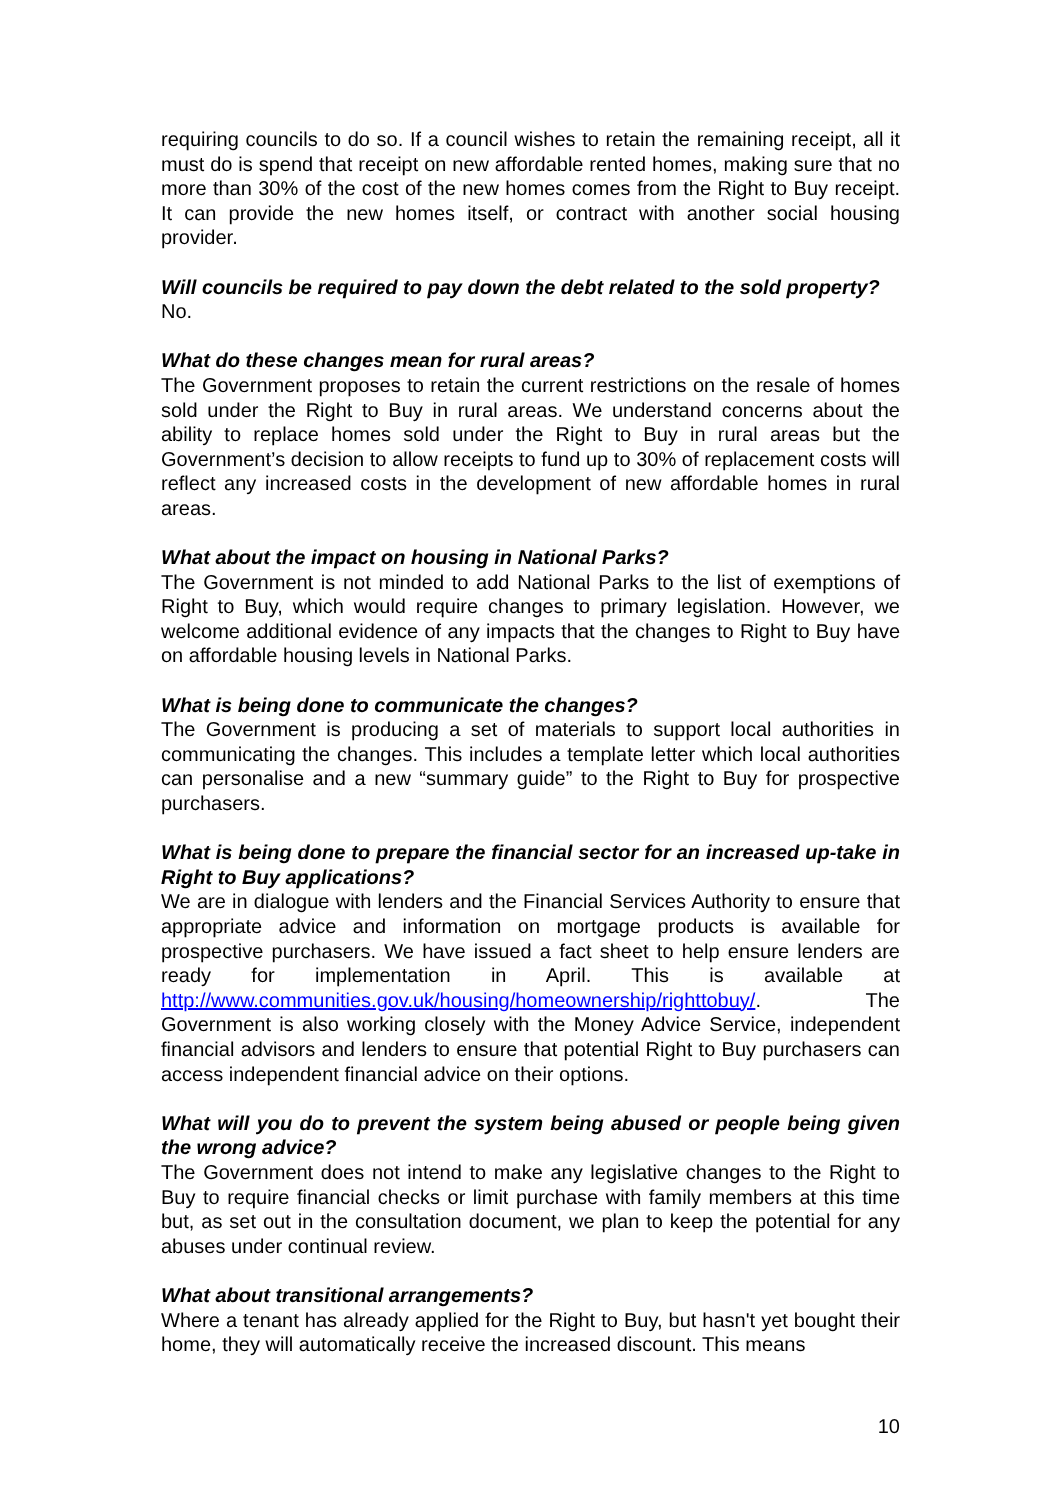requiring councils to do so. If a council wishes to retain the remaining receipt, all it must do is spend that receipt on new affordable rented homes, making sure that no more than 30% of the cost of the new homes comes from the Right to Buy receipt. It can provide the new homes itself, or contract with another social housing provider.
Will councils be required to pay down the debt related to the sold property?
No.
What do these changes mean for rural areas?
The Government proposes to retain the current restrictions on the resale of homes sold under the Right to Buy in rural areas. We understand concerns about the ability to replace homes sold under the Right to Buy in rural areas but the Government’s decision to allow receipts to fund up to 30% of replacement costs will reflect any increased costs in the development of new affordable homes in rural areas.
What about the impact on housing in National Parks?
The Government is not minded to add National Parks to the list of exemptions of Right to Buy, which would require changes to primary legislation. However, we welcome additional evidence of any impacts that the changes to Right to Buy have on affordable housing levels in National Parks.
What is being done to communicate the changes?
The Government is producing a set of materials to support local authorities in communicating the changes. This includes a template letter which local authorities can personalise and a new “summary guide” to the Right to Buy for prospective purchasers.
What is being done to prepare the financial sector for an increased up-take in Right to Buy applications?
We are in dialogue with lenders and the Financial Services Authority to ensure that appropriate advice and information on mortgage products is available for prospective purchasers. We have issued a fact sheet to help ensure lenders are ready for implementation in April. This is available at http://www.communities.gov.uk/housing/homeownership/righttobuy/. The Government is also working closely with the Money Advice Service, independent financial advisors and lenders to ensure that potential Right to Buy purchasers can access independent financial advice on their options.
What will you do to prevent the system being abused or people being given the wrong advice?
The Government does not intend to make any legislative changes to the Right to Buy to require financial checks or limit purchase with family members at this time but, as set out in the consultation document, we plan to keep the potential for any abuses under continual review.
What about transitional arrangements?
Where a tenant has already applied for the Right to Buy, but hasn't yet bought their home, they will automatically receive the increased discount. This means
10